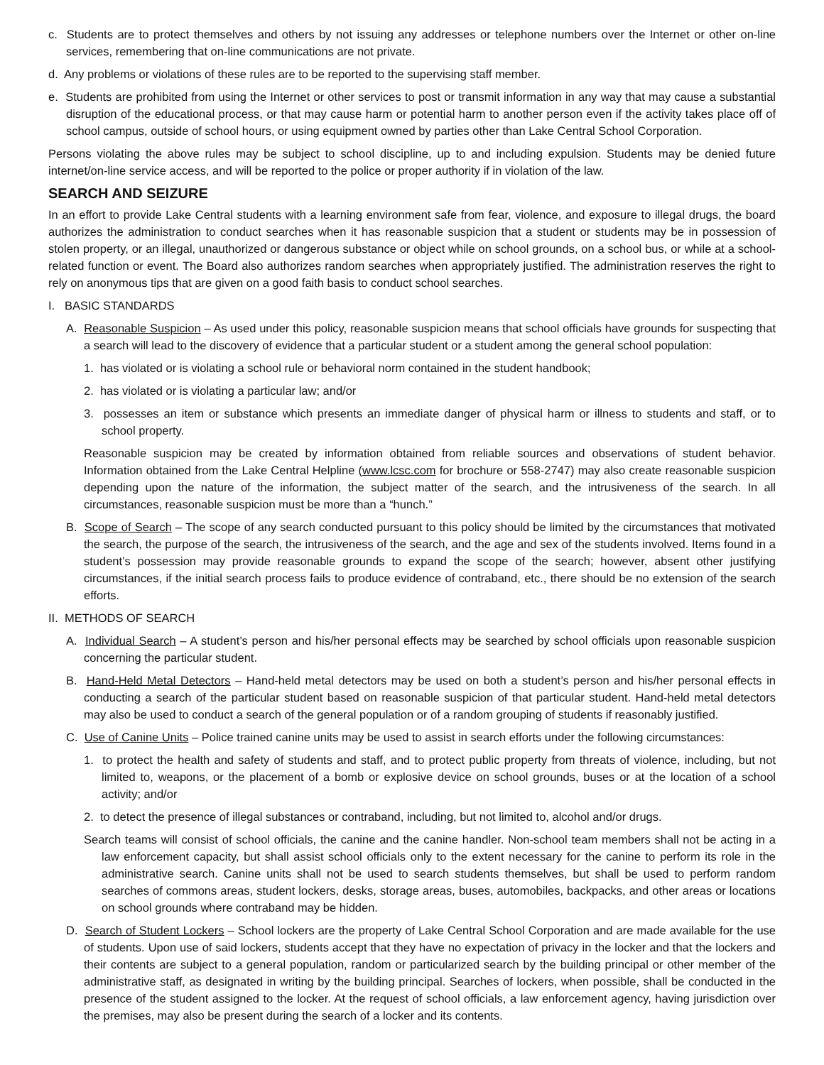c. Students are to protect themselves and others by not issuing any addresses or telephone numbers over the Internet or other on-line services, remembering that on-line communications are not private.
d. Any problems or violations of these rules are to be reported to the supervising staff member.
e. Students are prohibited from using the Internet or other services to post or transmit information in any way that may cause a substantial disruption of the educational process, or that may cause harm or potential harm to another person even if the activity takes place off of school campus, outside of school hours, or using equipment owned by parties other than Lake Central School Corporation.
Persons violating the above rules may be subject to school discipline, up to and including expulsion. Students may be denied future internet/on-line service access, and will be reported to the police or proper authority if in violation of the law.
SEARCH AND SEIZURE
In an effort to provide Lake Central students with a learning environment safe from fear, violence, and exposure to illegal drugs, the board authorizes the administration to conduct searches when it has reasonable suspicion that a student or students may be in possession of stolen property, or an illegal, unauthorized or dangerous substance or object while on school grounds, on a school bus, or while at a school-related function or event. The Board also authorizes random searches when appropriately justified. The administration reserves the right to rely on anonymous tips that are given on a good faith basis to conduct school searches.
I. BASIC STANDARDS
A. Reasonable Suspicion – As used under this policy, reasonable suspicion means that school officials have grounds for suspecting that a search will lead to the discovery of evidence that a particular student or a student among the general school population:
1. has violated or is violating a school rule or behavioral norm contained in the student handbook;
2. has violated or is violating a particular law; and/or
3. possesses an item or substance which presents an immediate danger of physical harm or illness to students and staff, or to school property.
Reasonable suspicion may be created by information obtained from reliable sources and observations of student behavior. Information obtained from the Lake Central Helpline (www.lcsc.com for brochure or 558-2747) may also create reasonable suspicion depending upon the nature of the information, the subject matter of the search, and the intrusiveness of the search. In all circumstances, reasonable suspicion must be more than a “hunch.”
B. Scope of Search – The scope of any search conducted pursuant to this policy should be limited by the circumstances that motivated the search, the purpose of the search, the intrusiveness of the search, and the age and sex of the students involved. Items found in a student’s possession may provide reasonable grounds to expand the scope of the search; however, absent other justifying circumstances, if the initial search process fails to produce evidence of contraband, etc., there should be no extension of the search efforts.
II. METHODS OF SEARCH
A. Individual Search – A student’s person and his/her personal effects may be searched by school officials upon reasonable suspicion concerning the particular student.
B. Hand-Held Metal Detectors – Hand-held metal detectors may be used on both a student’s person and his/her personal effects in conducting a search of the particular student based on reasonable suspicion of that particular student. Hand-held metal detectors may also be used to conduct a search of the general population or of a random grouping of students if reasonably justified.
C. Use of Canine Units – Police trained canine units may be used to assist in search efforts under the following circumstances:
1. to protect the health and safety of students and staff, and to protect public property from threats of violence, including, but not limited to, weapons, or the placement of a bomb or explosive device on school grounds, buses or at the location of a school activity; and/or
2. to detect the presence of illegal substances or contraband, including, but not limited to, alcohol and/or drugs.
Search teams will consist of school officials, the canine and the canine handler. Non-school team members shall not be acting in a law enforcement capacity, but shall assist school officials only to the extent necessary for the canine to perform its role in the administrative search. Canine units shall not be used to search students themselves, but shall be used to perform random searches of commons areas, student lockers, desks, storage areas, buses, automobiles, backpacks, and other areas or locations on school grounds where contraband may be hidden.
D. Search of Student Lockers – School lockers are the property of Lake Central School Corporation and are made available for the use of students. Upon use of said lockers, students accept that they have no expectation of privacy in the locker and that the lockers and their contents are subject to a general population, random or particularized search by the building principal or other member of the administrative staff, as designated in writing by the building principal. Searches of lockers, when possible, shall be conducted in the presence of the student assigned to the locker. At the request of school officials, a law enforcement agency, having jurisdiction over the premises, may also be present during the search of a locker and its contents.